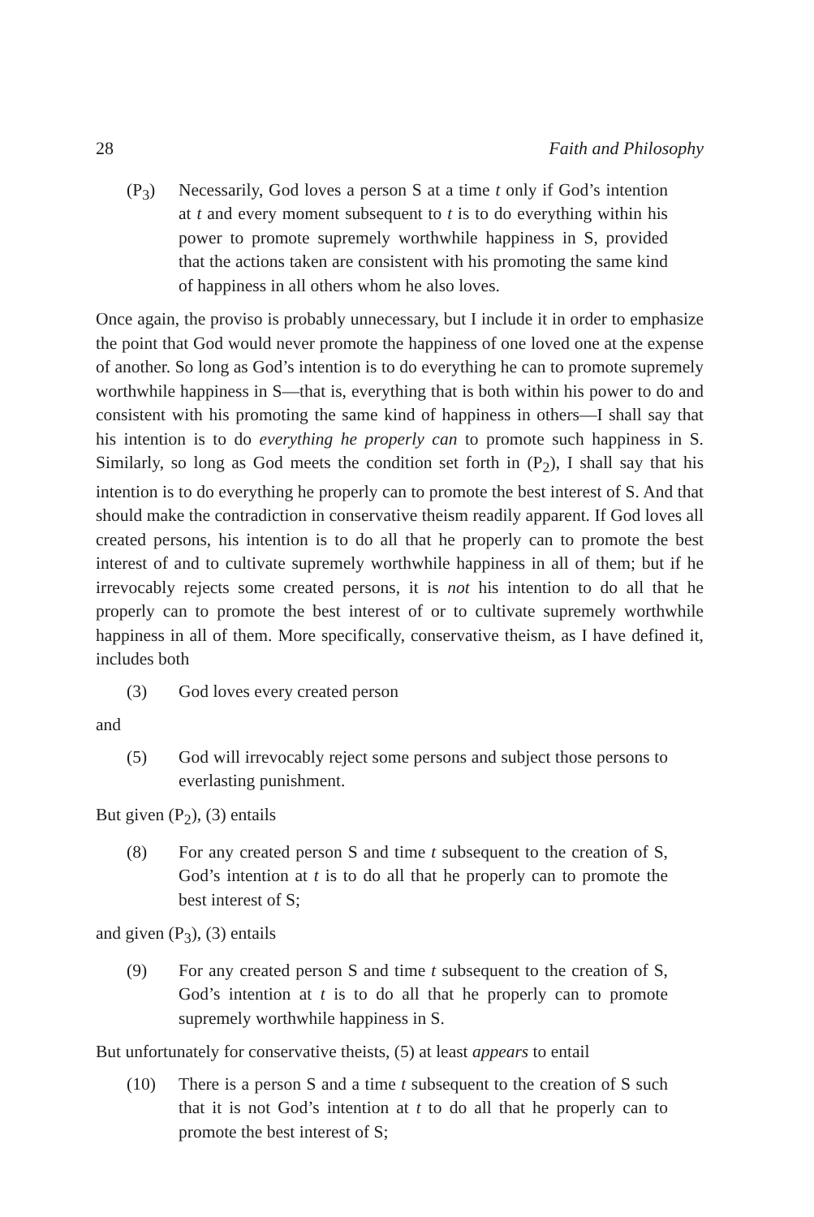28 Faith and Philosophy
(P<sub>3</sub>) Necessarily, God loves a person S at a time t only if God’s intention at t and every moment subsequent to t is to do everything within his power to promote supremely worthwhile happiness in S, provided that the actions taken are consistent with his promoting the same kind of happiness in all others whom he also loves.
Once again, the proviso is probably unnecessary, but I include it in order to emphasize the point that God would never promote the happiness of one loved one at the expense of another. So long as God’s intention is to do everything he can to promote supremely worthwhile happiness in S—that is, everything that is both within his power to do and consistent with his promoting the same kind of happiness in others—I shall say that his intention is to do everything he properly can to promote such happiness in S. Similarly, so long as God meets the condition set forth in (P<sub>2</sub>), I shall say that his intention is to do everything he properly can to promote the best interest of S. And that should make the contradiction in conservative theism readily apparent. If God loves all created persons, his intention is to do all that he properly can to promote the best interest of and to cultivate supremely worthwhile happiness in all of them; but if he irrevocably rejects some created persons, it is not his intention to do all that he properly can to promote the best interest of or to cultivate supremely worthwhile happiness in all of them. More specifically, conservative theism, as I have defined it, includes both
(3) God loves every created person
and
(5) God will irrevocably reject some persons and subject those persons to everlasting punishment.
But given (P<sub>2</sub>), (3) entails
(8) For any created person S and time t subsequent to the creation of S, God’s intention at t is to do all that he properly can to promote the best interest of S;
and given (P<sub>3</sub>), (3) entails
(9) For any created person S and time t subsequent to the creation of S, God’s intention at t is to do all that he properly can to promote supremely worthwhile happiness in S.
But unfortunately for conservative theists, (5) at least appears to entail
(10) There is a person S and a time t subsequent to the creation of S such that it is not God’s intention at t to do all that he properly can to promote the best interest of S;